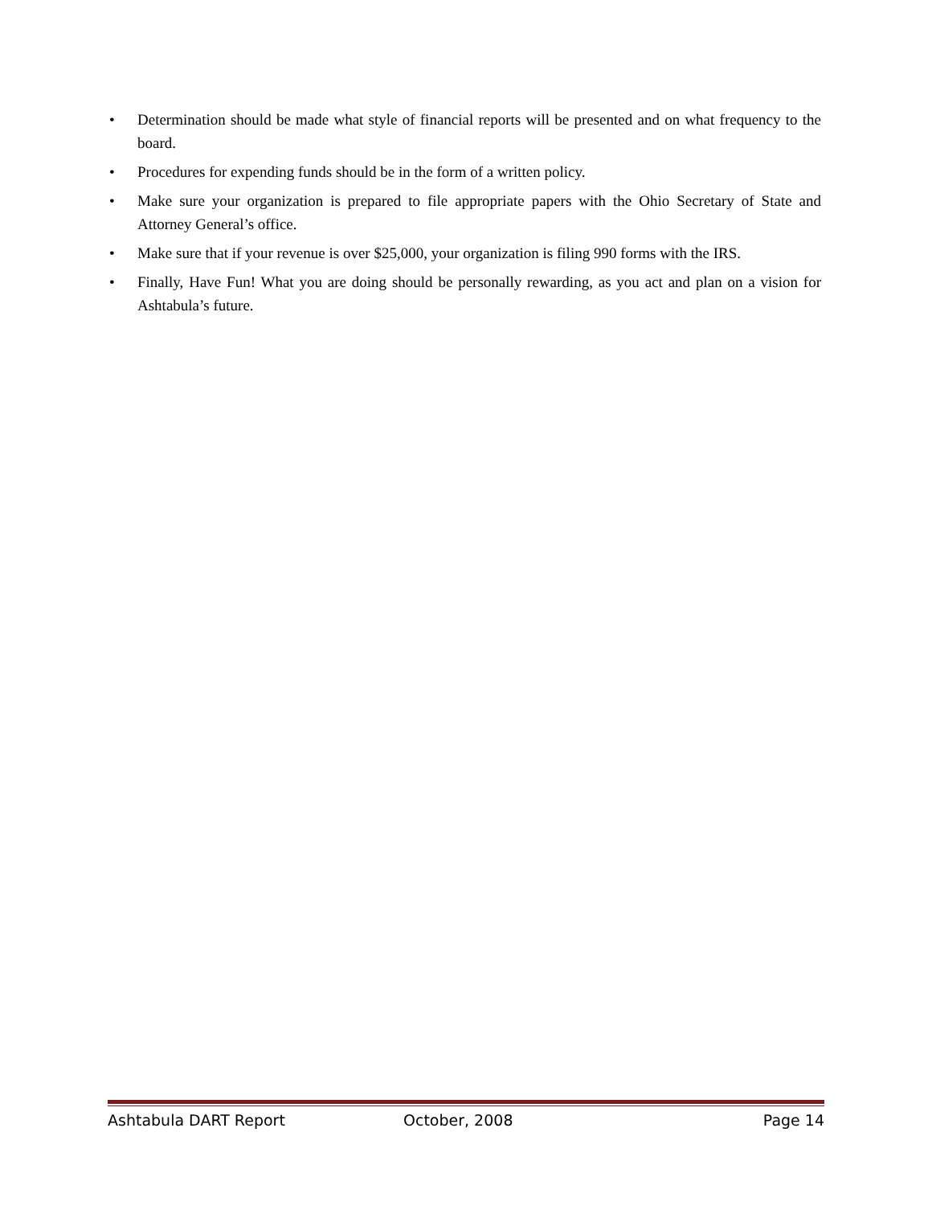• Determination should be made what style of financial reports will be presented and on what frequency to the board.
• Procedures for expending funds should be in the form of a written policy.
• Make sure your organization is prepared to file appropriate papers with the Ohio Secretary of State and Attorney General’s office.
• Make sure that if your revenue is over $25,000, your organization is filing 990 forms with the IRS.
• Finally, Have Fun! What you are doing should be personally rewarding, as you act and plan on a vision for Ashtabula’s future.
Ashtabula DART Report October, 2008 Page 14